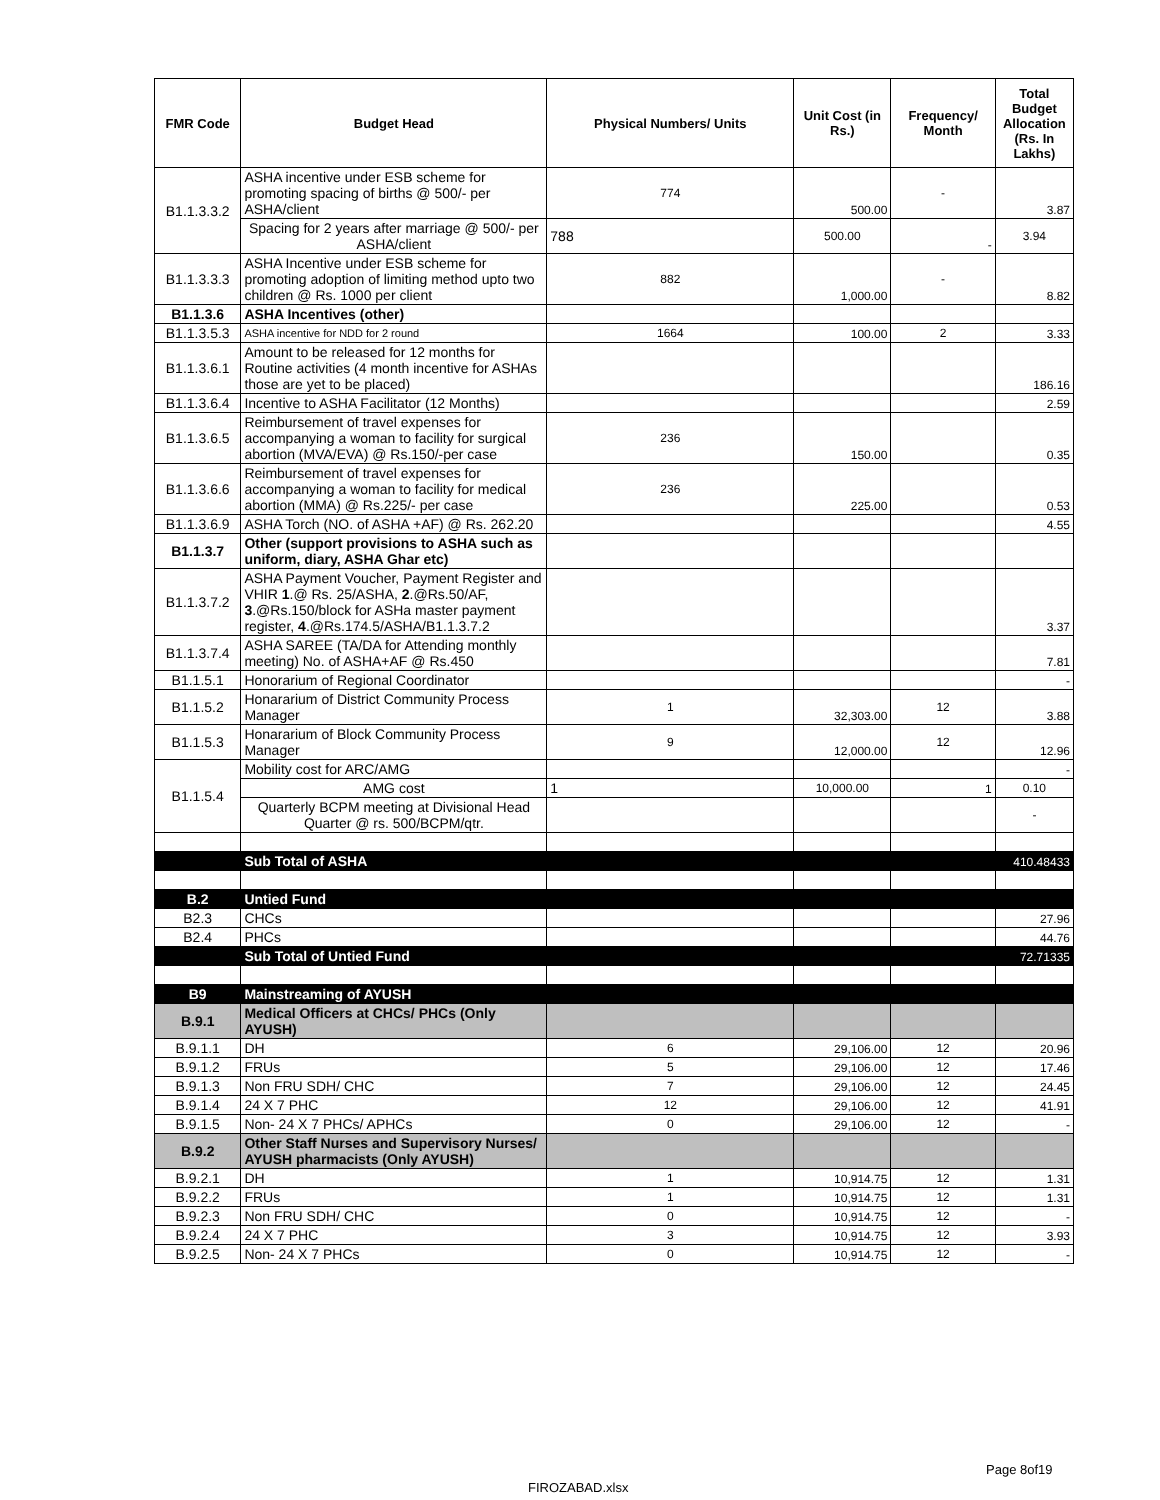| FMR Code | Budget Head | Physical Numbers/ Units | Unit Cost (in Rs.) | Frequency/ Month | Total Budget Allocation (Rs. In Lakhs) |
| --- | --- | --- | --- | --- | --- |
| B1.1.3.3.2 | ASHA incentive under ESB scheme for promoting spacing of births @ 500/- per ASHA/client | 774 | 500.00 | - | 3.87 |
| | Spacing for 2 years after marriage @ 500/- per ASHA/client | 788 | 500.00 | - | 3.94 |
| B1.1.3.3.3 | ASHA Incentive under ESB scheme for promoting adoption of limiting method upto two children @ Rs. 1000 per client | 882 | 1,000.00 | - | 8.82 |
| B1.1.3.6 | ASHA Incentives (other) | | | | |
| B1.1.3.5.3 | ASHA incentive for NDD for 2 round | 1664 | 100.00 | 2 | 3.33 |
| B1.1.3.6.1 | Amount to be released for 12 months for Routine activities (4 month incentive for ASHAs those are yet to be placed) | | | | 186.16 |
| B1.1.3.6.4 | Incentive to ASHA Facilitator (12 Months) | | | | 2.59 |
| B1.1.3.6.5 | Reimbursement of travel expenses for accompanying a woman to facility for surgical abortion (MVA/EVA) @ Rs.150/-per case | 236 | 150.00 | | 0.35 |
| B1.1.3.6.6 | Reimbursement of travel expenses for accompanying a woman to facility for medical abortion (MMA) @ Rs.225/- per case | 236 | 225.00 | | 0.53 |
| B1.1.3.6.9 | ASHA Torch (NO. of ASHA +AF) @ Rs. 262.20 | | | | 4.55 |
| B1.1.3.7 | Other (support provisions to ASHA such as uniform, diary, ASHA Ghar etc) | | | | |
| B1.1.3.7.2 | ASHA Payment Voucher, Payment Register and VHIR 1 .@ Rs. 25/ASHA, 2 .@Rs.50/AF, 3 .@Rs.150/block for ASHa master payment register, 4 .@Rs.174.5/ASHA/B1.1.3.7.2 | | | | 3.37 |
| B1.1.3.7.4 | ASHA SAREE (TA/DA for Attending monthly meeting) No. of ASHA+AF @ Rs.450 | | | | 7.81 |
| B1.1.5.1 | Honorarium of Regional Coordinator | | | | - |
| B1.1.5.2 | Honararium of District Community Process Manager | 1 | 32,303.00 | 12 | 3.88 |
| B1.1.5.3 | Honararium of Block Community Process Manager | 9 | 12,000.00 | 12 | 12.96 |
| B1.1.5.4 | Mobility cost for ARC/AMG | | | | - |
| | AMG cost | 1 | 10,000.00 | 1 | 0.10 |
| | Quarterly BCPM meeting at Divisional Head Quarter @ rs. 500/BCPM/qtr. | | | | - |
| | Sub Total of ASHA | | | | 410.48433 |
| B.2 | Untied Fund | | | | |
| B2.3 | CHCs | | | | 27.96 |
| B2.4 | PHCs | | | | 44.76 |
| | Sub Total of Untied Fund | | | | 72.71335 |
| B9 | Mainstreaming of AYUSH | | | | |
| B.9.1 | Medical Officers at CHCs/ PHCs (Only AYUSH) | | | | |
| B.9.1.1 | DH | 6 | 29,106.00 | 12 | 20.96 |
| B.9.1.2 | FRUs | 5 | 29,106.00 | 12 | 17.46 |
| B.9.1.3 | Non FRU SDH/ CHC | 7 | 29,106.00 | 12 | 24.45 |
| B.9.1.4 | 24 X 7 PHC | 12 | 29,106.00 | 12 | 41.91 |
| B.9.1.5 | Non- 24 X 7 PHCs/ APHCs | 0 | 29,106.00 | 12 | - |
| B.9.2 | Other Staff Nurses and Supervisory Nurses/ AYUSH pharmacists (Only AYUSH) | | | | |
| B.9.2.1 | DH | 1 | 10,914.75 | 12 | 1.31 |
| B.9.2.2 | FRUs | 1 | 10,914.75 | 12 | 1.31 |
| B.9.2.3 | Non FRU SDH/ CHC | 0 | 10,914.75 | 12 | - |
| B.9.2.4 | 24 X 7 PHC | 3 | 10,914.75 | 12 | 3.93 |
| B.9.2.5 | Non- 24 X 7 PHCs | 0 | 10,914.75 | 12 | - |
Page 8of19
FIROZABAD.xlsx